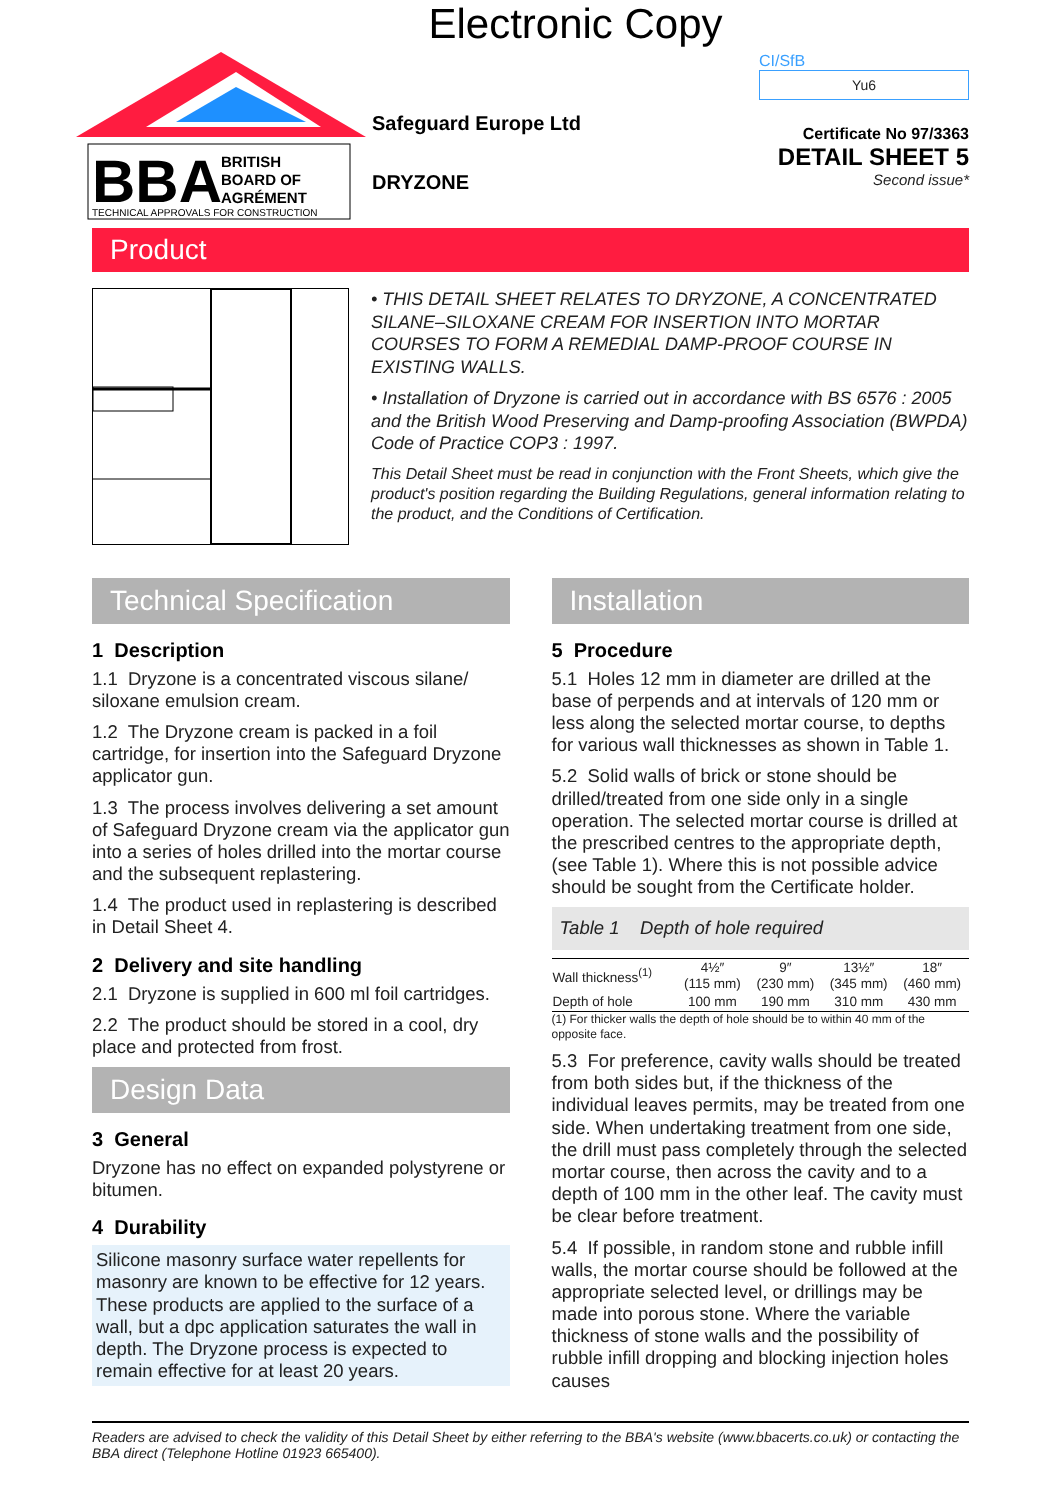Electronic Copy
BBA
BRITISH
BOARD OF
AGRÉMENT
TECHNICAL APPROVALS FOR CONSTRUCTION
Safeguard Europe Ltd
DRYZONE
CI/SfB
Yu6
Certificate No 97/3363
DETAIL SHEET 5
Second issue*
Product
• THIS DETAIL SHEET RELATES TO DRYZONE, A CONCENTRATED SILANE–SILOXANE CREAM FOR INSERTION INTO MORTAR COURSES TO FORM A REMEDIAL DAMP-PROOF COURSE IN EXISTING WALLS.
• Installation of Dryzone is carried out in accordance with BS 6576 : 2005 and the British Wood Preserving and Damp-proofing Association (BWPDA) Code of Practice COP3 : 1997.
This Detail Sheet must be read in conjunction with the Front Sheets, which give the product's position regarding the Building Regulations, general information relating to the product, and the Conditions of Certification.
Technical Specification
1 Description
1.1 Dryzone is a concentrated viscous silane/ siloxane emulsion cream.
1.2 The Dryzone cream is packed in a foil cartridge, for insertion into the Safeguard Dryzone applicator gun.
1.3 The process involves delivering a set amount of Safeguard Dryzone cream via the applicator gun into a series of holes drilled into the mortar course and the subsequent replastering.
1.4 The product used in replastering is described in Detail Sheet 4.
2 Delivery and site handling
2.1 Dryzone is supplied in 600 ml foil cartridges.
2.2 The product should be stored in a cool, dry place and protected from frost.
Design Data
3 General
Dryzone has no effect on expanded polystyrene or bitumen.
4 Durability
Silicone masonry surface water repellents for masonry are known to be effective for 12 years. These products are applied to the surface of a wall, but a dpc application saturates the wall in depth. The Dryzone process is expected to remain effective for at least 20 years.
Installation
5 Procedure
5.1 Holes 12 mm in diameter are drilled at the base of perpends and at intervals of 120 mm or less along the selected mortar course, to depths for various wall thicknesses as shown in Table 1.
5.2 Solid walls of brick or stone should be drilled/treated from one side only in a single operation. The selected mortar course is drilled at the prescribed centres to the appropriate depth, (see Table 1). Where this is not possible advice should be sought from the Certificate holder.
Table 1 Depth of hole required
| Wall thickness<sup>(1)</sup> | 4½″ (115 mm) | 9″ (230 mm) | 13½″ (345 mm) | 18″ (460 mm) |
| --- | --- | --- | --- | --- |
| Depth of hole | 100 mm | 190 mm | 310 mm | 430 mm |
(1) For thicker walls the depth of hole should be to within 40 mm of the opposite face.
5.3 For preference, cavity walls should be treated from both sides but, if the thickness of the individual leaves permits, may be treated from one side. When undertaking treatment from one side, the drill must pass completely through the selected mortar course, then across the cavity and to a depth of 100 mm in the other leaf. The cavity must be clear before treatment.
5.4 If possible, in random stone and rubble infill walls, the mortar course should be followed at the appropriate selected level, or drillings may be made into porous stone. Where the variable thickness of stone walls and the possibility of rubble infill dropping and blocking injection holes causes
Readers are advised to check the validity of this Detail Sheet by either referring to the BBA's website (www.bbacerts.co.uk) or contacting the BBA direct (Telephone Hotline 01923 665400).